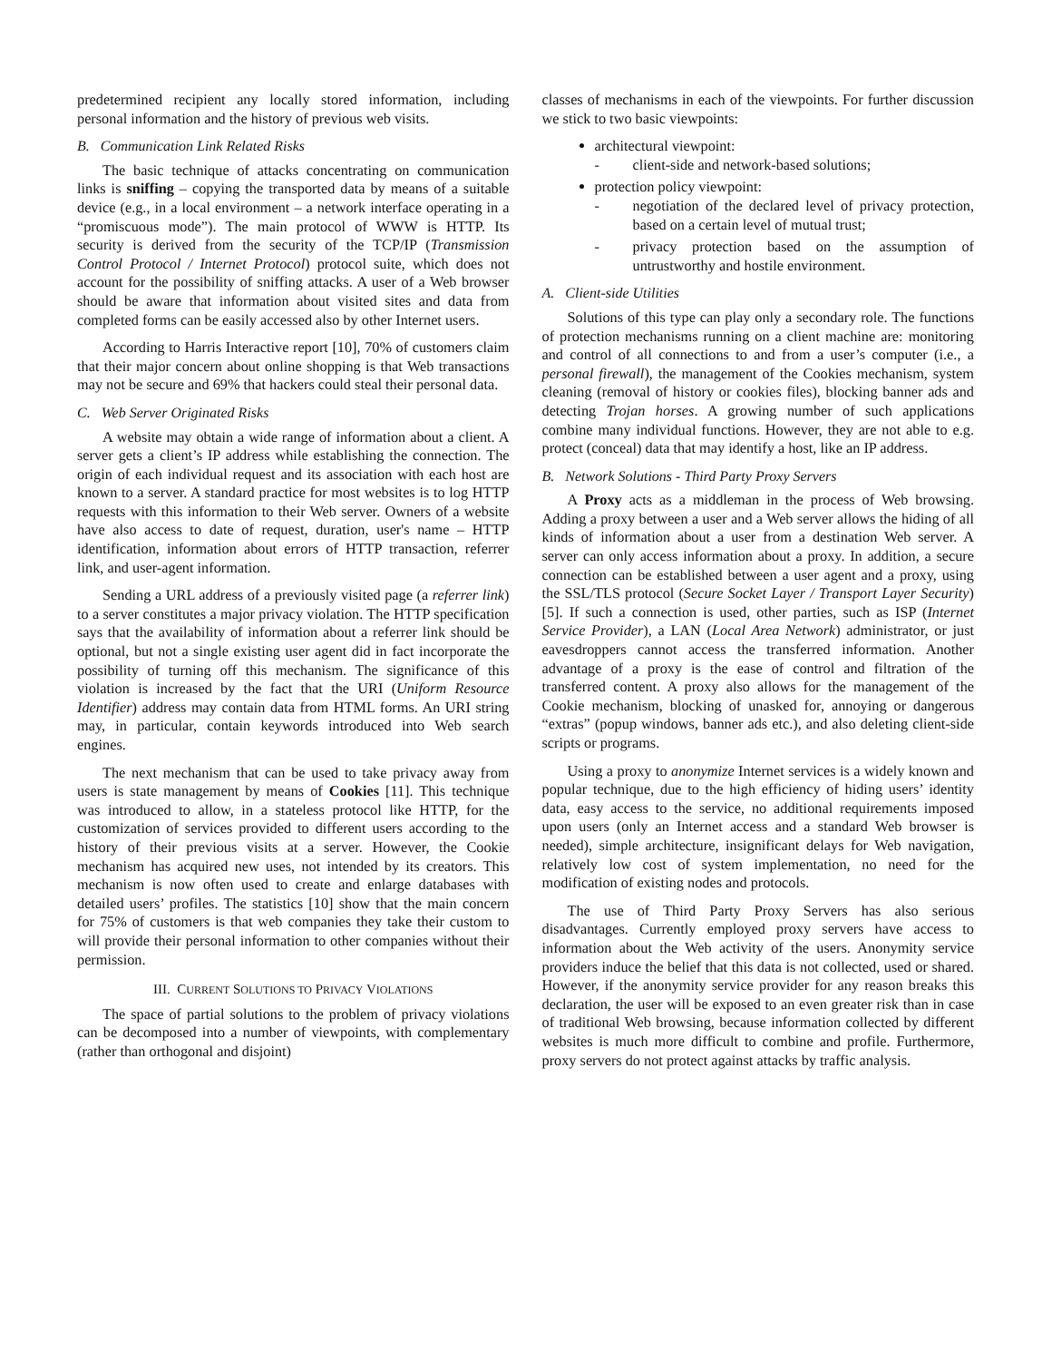predetermined recipient any locally stored information, including personal information and the history of previous web visits.
B. Communication Link Related Risks
The basic technique of attacks concentrating on communication links is sniffing – copying the transported data by means of a suitable device (e.g., in a local environment – a network interface operating in a “promiscuous mode”). The main protocol of WWW is HTTP. Its security is derived from the security of the TCP/IP (Transmission Control Protocol / Internet Protocol) protocol suite, which does not account for the possibility of sniffing attacks. A user of a Web browser should be aware that information about visited sites and data from completed forms can be easily accessed also by other Internet users.
According to Harris Interactive report [10], 70% of customers claim that their major concern about online shopping is that Web transactions may not be secure and 69% that hackers could steal their personal data.
C. Web Server Originated Risks
A website may obtain a wide range of information about a client. A server gets a client’s IP address while establishing the connection. The origin of each individual request and its association with each host are known to a server. A standard practice for most websites is to log HTTP requests with this information to their Web server. Owners of a website have also access to date of request, duration, user's name – HTTP identification, information about errors of HTTP transaction, referrer link, and user-agent information.
Sending a URL address of a previously visited page (a referrer link) to a server constitutes a major privacy violation. The HTTP specification says that the availability of information about a referrer link should be optional, but not a single existing user agent did in fact incorporate the possibility of turning off this mechanism. The significance of this violation is increased by the fact that the URI (Uniform Resource Identifier) address may contain data from HTML forms. An URI string may, in particular, contain keywords introduced into Web search engines.
The next mechanism that can be used to take privacy away from users is state management by means of Cookies [11]. This technique was introduced to allow, in a stateless protocol like HTTP, for the customization of services provided to different users according to the history of their previous visits at a server. However, the Cookie mechanism has acquired new uses, not intended by its creators. This mechanism is now often used to create and enlarge databases with detailed users’ profiles. The statistics [10] show that the main concern for 75% of customers is that web companies they take their custom to will provide their personal information to other companies without their permission.
III. CURRENT SOLUTIONS TO PRIVACY VIOLATIONS
The space of partial solutions to the problem of privacy violations can be decomposed into a number of viewpoints, with complementary (rather than orthogonal and disjoint)
classes of mechanisms in each of the viewpoints. For further discussion we stick to two basic viewpoints:
architectural viewpoint:
- client-side and network-based solutions;
protection policy viewpoint:
- negotiation of the declared level of privacy protection, based on a certain level of mutual trust;
- privacy protection based on the assumption of untrustworthy and hostile environment.
A. Client-side Utilities
Solutions of this type can play only a secondary role. The functions of protection mechanisms running on a client machine are: monitoring and control of all connections to and from a user’s computer (i.e., a personal firewall), the management of the Cookies mechanism, system cleaning (removal of history or cookies files), blocking banner ads and detecting Trojan horses. A growing number of such applications combine many individual functions. However, they are not able to e.g. protect (conceal) data that may identify a host, like an IP address.
B. Network Solutions - Third Party Proxy Servers
A Proxy acts as a middleman in the process of Web browsing. Adding a proxy between a user and a Web server allows the hiding of all kinds of information about a user from a destination Web server. A server can only access information about a proxy. In addition, a secure connection can be established between a user agent and a proxy, using the SSL/TLS protocol (Secure Socket Layer / Transport Layer Security) [5]. If such a connection is used, other parties, such as ISP (Internet Service Provider), a LAN (Local Area Network) administrator, or just eavesdroppers cannot access the transferred information. Another advantage of a proxy is the ease of control and filtration of the transferred content. A proxy also allows for the management of the Cookie mechanism, blocking of unasked for, annoying or dangerous “extras” (popup windows, banner ads etc.), and also deleting client-side scripts or programs.
Using a proxy to anonymize Internet services is a widely known and popular technique, due to the high efficiency of hiding users’ identity data, easy access to the service, no additional requirements imposed upon users (only an Internet access and a standard Web browser is needed), simple architecture, insignificant delays for Web navigation, relatively low cost of system implementation, no need for the modification of existing nodes and protocols.
The use of Third Party Proxy Servers has also serious disadvantages. Currently employed proxy servers have access to information about the Web activity of the users. Anonymity service providers induce the belief that this data is not collected, used or shared. However, if the anonymity service provider for any reason breaks this declaration, the user will be exposed to an even greater risk than in case of traditional Web browsing, because information collected by different websites is much more difficult to combine and profile. Furthermore, proxy servers do not protect against attacks by traffic analysis.